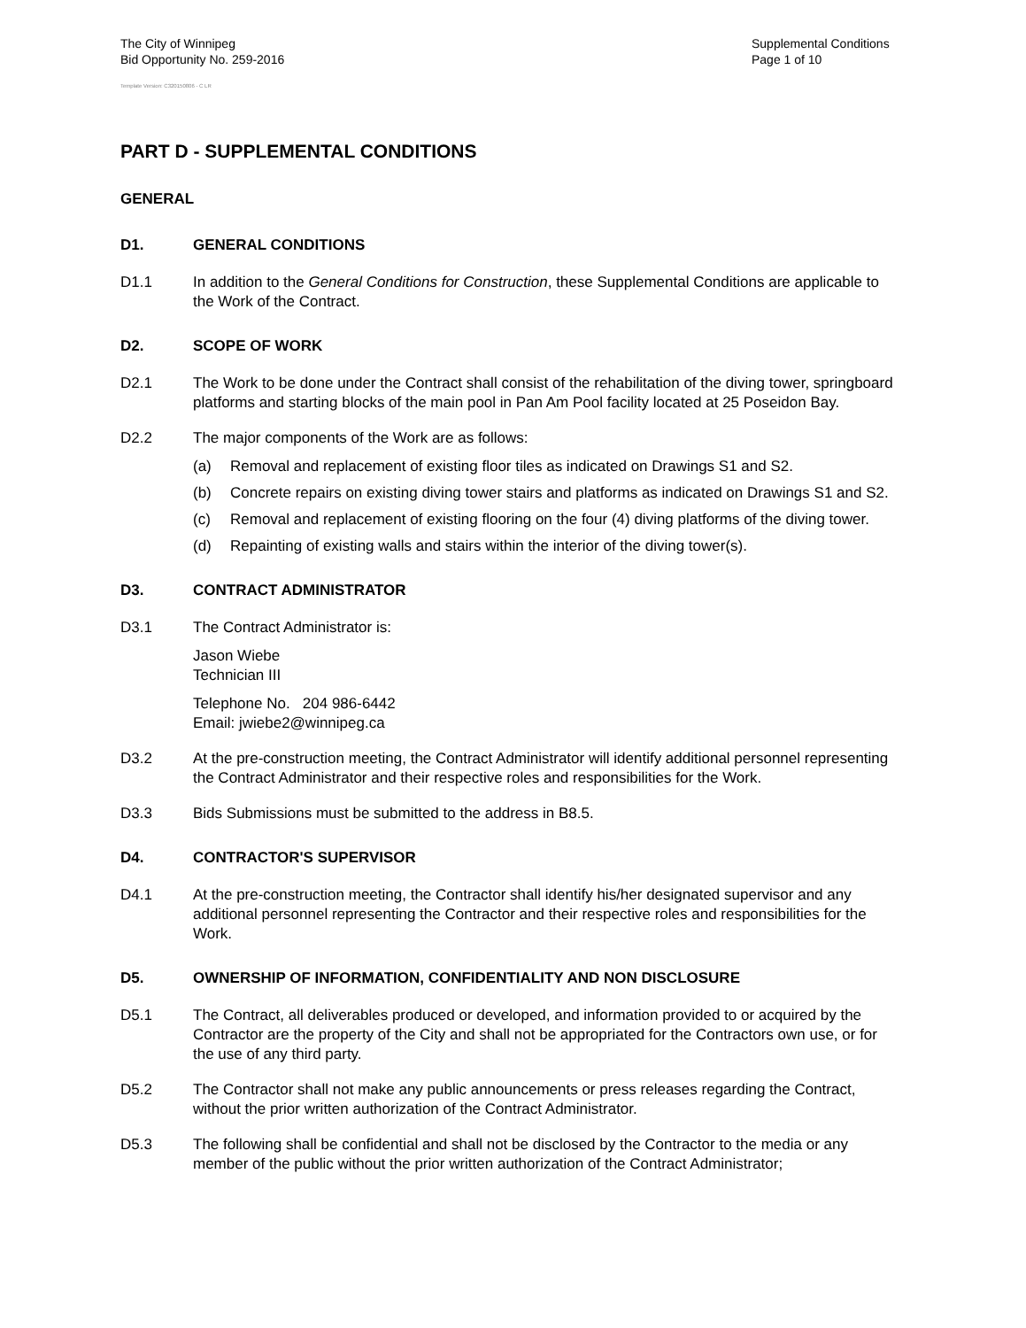The City of Winnipeg
Bid Opportunity No. 259-2016
Supplemental Conditions
Page 1 of 10
Template Version: C320150806 - C LR
PART D - SUPPLEMENTAL CONDITIONS
GENERAL
D1. GENERAL CONDITIONS
D1.1 In addition to the General Conditions for Construction, these Supplemental Conditions are applicable to the Work of the Contract.
D2. SCOPE OF WORK
D2.1 The Work to be done under the Contract shall consist of the rehabilitation of the diving tower, springboard platforms and starting blocks of the main pool in Pan Am Pool facility located at 25 Poseidon Bay.
D2.2 The major components of the Work are as follows:
(a) Removal and replacement of existing floor tiles as indicated on Drawings S1 and S2.
(b) Concrete repairs on existing diving tower stairs and platforms as indicated on Drawings S1 and S2.
(c) Removal and replacement of existing flooring on the four (4) diving platforms of the diving tower.
(d) Repainting of existing walls and stairs within the interior of the diving tower(s).
D3. CONTRACT ADMINISTRATOR
D3.1 The Contract Administrator is:
Jason Wiebe
Technician III
Telephone No. 204 986-6442
Email: jwiebe2@winnipeg.ca
D3.2 At the pre-construction meeting, the Contract Administrator will identify additional personnel representing the Contract Administrator and their respective roles and responsibilities for the Work.
D3.3 Bids Submissions must be submitted to the address in B8.5.
D4. CONTRACTOR'S SUPERVISOR
D4.1 At the pre-construction meeting, the Contractor shall identify his/her designated supervisor and any additional personnel representing the Contractor and their respective roles and responsibilities for the Work.
D5. OWNERSHIP OF INFORMATION, CONFIDENTIALITY AND NON DISCLOSURE
D5.1 The Contract, all deliverables produced or developed, and information provided to or acquired by the Contractor are the property of the City and shall not be appropriated for the Contractors own use, or for the use of any third party.
D5.2 The Contractor shall not make any public announcements or press releases regarding the Contract, without the prior written authorization of the Contract Administrator.
D5.3 The following shall be confidential and shall not be disclosed by the Contractor to the media or any member of the public without the prior written authorization of the Contract Administrator;